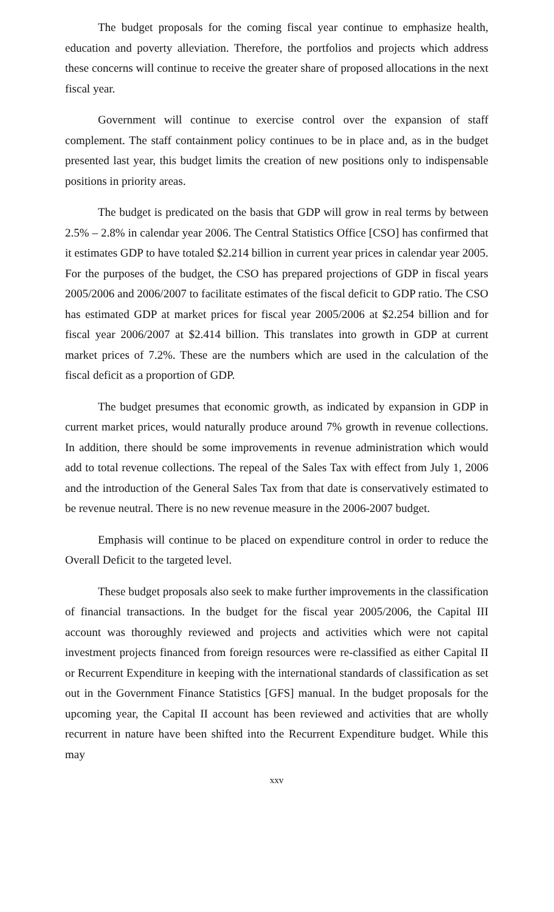The budget proposals for the coming fiscal year continue to emphasize health, education and poverty alleviation. Therefore, the portfolios and projects which address these concerns will continue to receive the greater share of proposed allocations in the next fiscal year.
Government will continue to exercise control over the expansion of staff complement. The staff containment policy continues to be in place and, as in the budget presented last year, this budget limits the creation of new positions only to indispensable positions in priority areas.
The budget is predicated on the basis that GDP will grow in real terms by between 2.5% – 2.8% in calendar year 2006. The Central Statistics Office [CSO] has confirmed that it estimates GDP to have totaled $2.214 billion in current year prices in calendar year 2005. For the purposes of the budget, the CSO has prepared projections of GDP in fiscal years 2005/2006 and 2006/2007 to facilitate estimates of the fiscal deficit to GDP ratio. The CSO has estimated GDP at market prices for fiscal year 2005/2006 at $2.254 billion and for fiscal year 2006/2007 at $2.414 billion. This translates into growth in GDP at current market prices of 7.2%. These are the numbers which are used in the calculation of the fiscal deficit as a proportion of GDP.
The budget presumes that economic growth, as indicated by expansion in GDP in current market prices, would naturally produce around 7% growth in revenue collections. In addition, there should be some improvements in revenue administration which would add to total revenue collections. The repeal of the Sales Tax with effect from July 1, 2006 and the introduction of the General Sales Tax from that date is conservatively estimated to be revenue neutral. There is no new revenue measure in the 2006-2007 budget.
Emphasis will continue to be placed on expenditure control in order to reduce the Overall Deficit to the targeted level.
These budget proposals also seek to make further improvements in the classification of financial transactions. In the budget for the fiscal year 2005/2006, the Capital III account was thoroughly reviewed and projects and activities which were not capital investment projects financed from foreign resources were re-classified as either Capital II or Recurrent Expenditure in keeping with the international standards of classification as set out in the Government Finance Statistics [GFS] manual. In the budget proposals for the upcoming year, the Capital II account has been reviewed and activities that are wholly recurrent in nature have been shifted into the Recurrent Expenditure budget. While this may
xxv